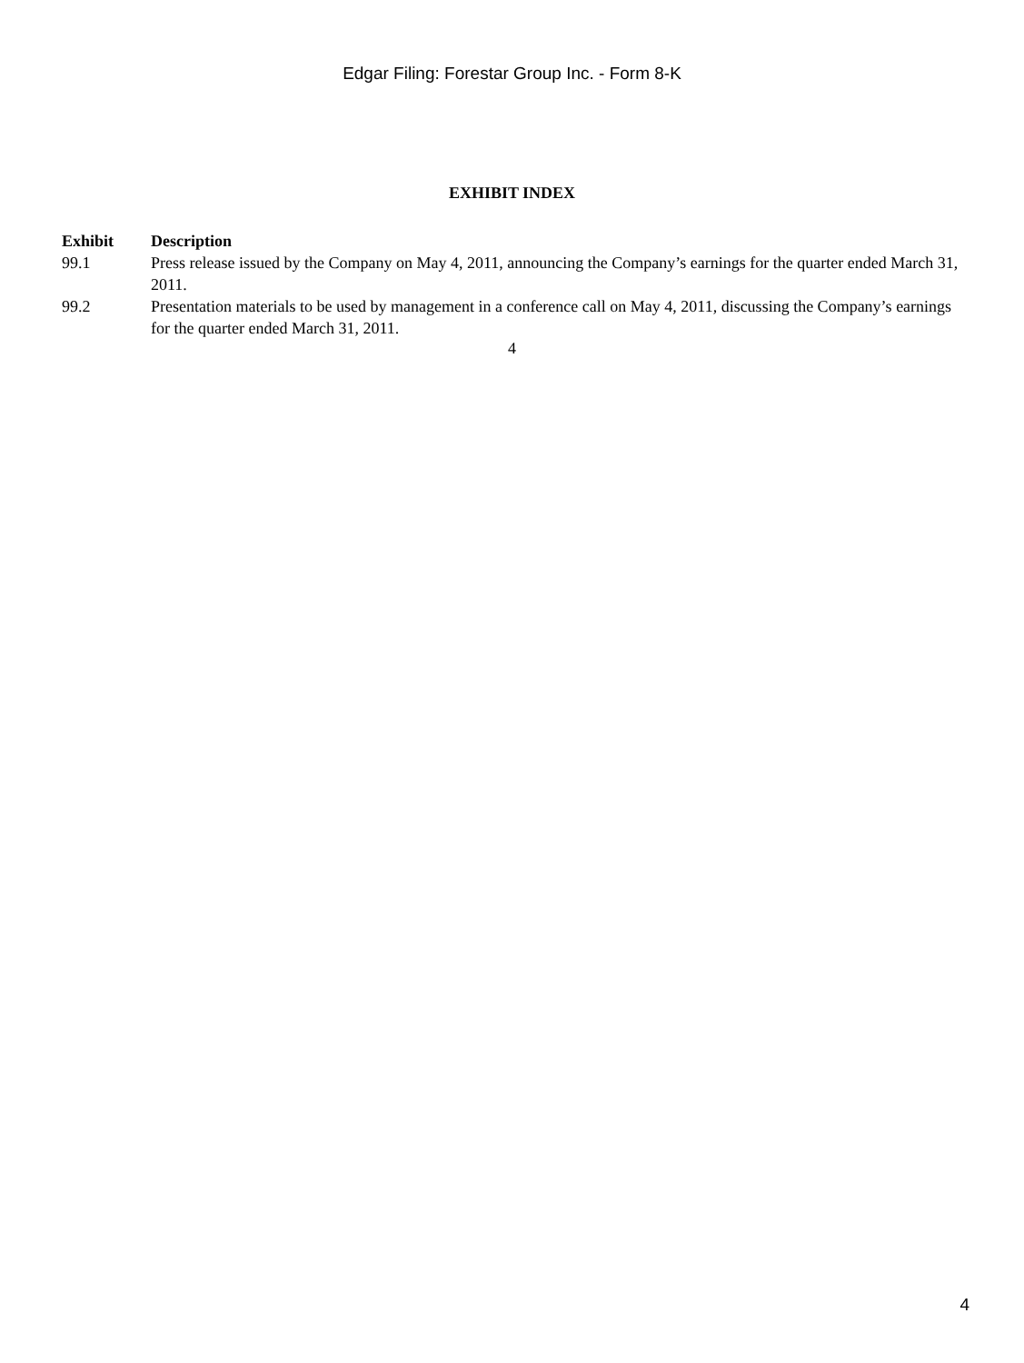Edgar Filing: Forestar Group Inc. - Form 8-K
EXHIBIT INDEX
| Exhibit | Description |
| --- | --- |
| 99.1 | Press release issued by the Company on May 4, 2011, announcing the Company’s earnings for the quarter ended March 31, 2011. |
| 99.2 | Presentation materials to be used by management in a conference call on May 4, 2011, discussing the Company’s earnings for the quarter ended March 31, 2011. |
4
4